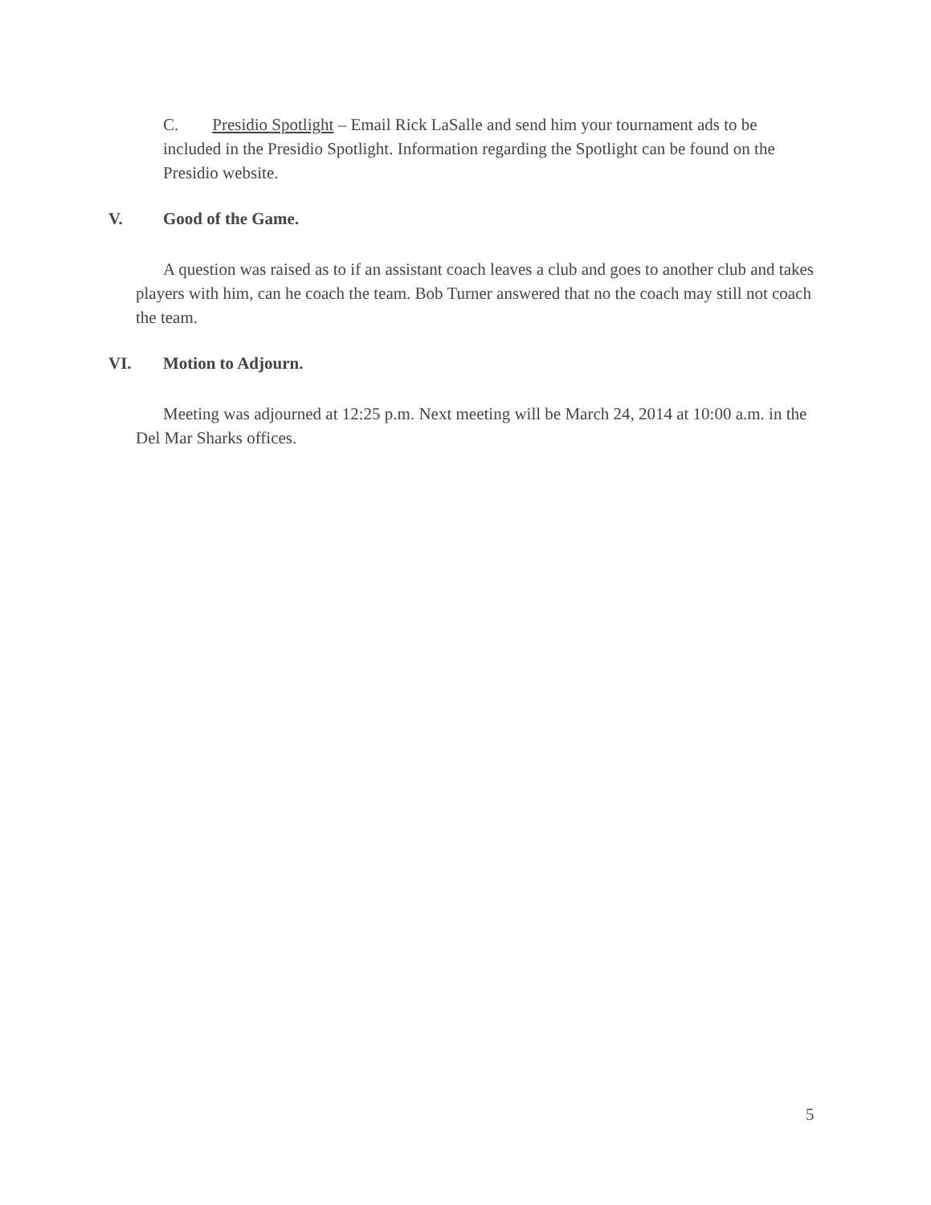C. Presidio Spotlight – Email Rick LaSalle and send him your tournament ads to be included in the Presidio Spotlight. Information regarding the Spotlight can be found on the Presidio website.
V. Good of the Game.
A question was raised as to if an assistant coach leaves a club and goes to another club and takes players with him, can he coach the team. Bob Turner answered that no the coach may still not coach the team.
VI. Motion to Adjourn.
Meeting was adjourned at 12:25 p.m. Next meeting will be March 24, 2014 at 10:00 a.m. in the Del Mar Sharks offices.
5